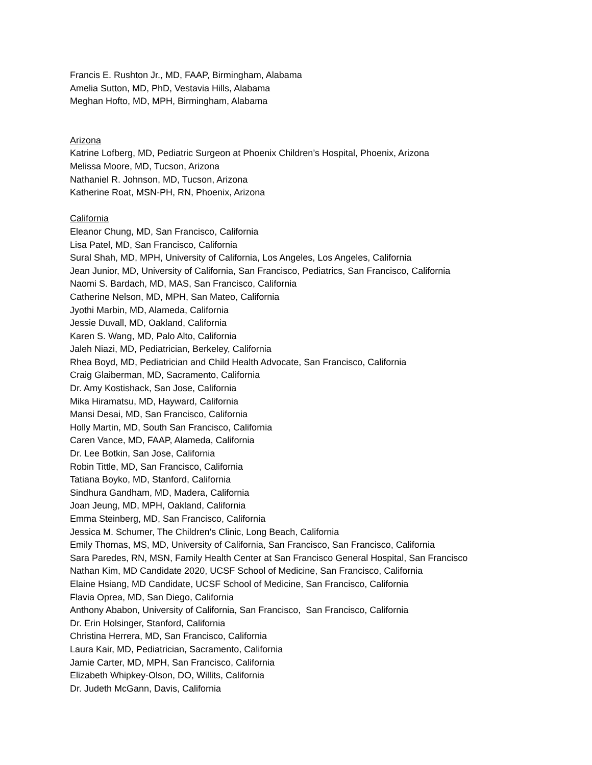Francis E. Rushton Jr., MD, FAAP, Birmingham, Alabama
Amelia Sutton, MD, PhD, Vestavia Hills, Alabama
Meghan Hofto, MD, MPH, Birmingham, Alabama
Arizona
Katrine Lofberg, MD, Pediatric Surgeon at Phoenix Children’s Hospital, Phoenix, Arizona
Melissa Moore, MD, Tucson, Arizona
Nathaniel R. Johnson, MD, Tucson, Arizona
Katherine Roat, MSN-PH, RN, Phoenix, Arizona
California
Eleanor Chung, MD, San Francisco, California
Lisa Patel, MD, San Francisco, California
Sural Shah, MD, MPH, University of California, Los Angeles, Los Angeles, California
Jean Junior, MD, University of California, San Francisco, Pediatrics, San Francisco, California
Naomi S. Bardach, MD, MAS, San Francisco, California
Catherine Nelson, MD, MPH, San Mateo, California
Jyothi Marbin, MD, Alameda, California
Jessie Duvall, MD, Oakland, California
Karen S. Wang, MD, Palo Alto, California
Jaleh Niazi, MD, Pediatrician, Berkeley, California
Rhea Boyd, MD, Pediatrician and Child Health Advocate, San Francisco, California
Craig Glaiberman, MD, Sacramento, California
Dr. Amy Kostishack, San Jose, California
Mika Hiramatsu, MD, Hayward, California
Mansi Desai, MD, San Francisco, California
Holly Martin, MD, South San Francisco, California
Caren Vance, MD, FAAP, Alameda, California
Dr. Lee Botkin, San Jose, California
Robin Tittle, MD, San Francisco, California
Tatiana Boyko, MD, Stanford, California
Sindhura Gandham, MD, Madera, California
Joan Jeung, MD, MPH, Oakland, California
Emma Steinberg, MD, San Francisco, California
Jessica M. Schumer, The Children's Clinic, Long Beach, California
Emily Thomas, MS, MD, University of California, San Francisco, San Francisco, California
Sara Paredes, RN, MSN, Family Health Center at San Francisco General Hospital, San Francisco
Nathan Kim, MD Candidate 2020, UCSF School of Medicine, San Francisco, California
Elaine Hsiang, MD Candidate, UCSF School of Medicine, San Francisco, California
Flavia Oprea, MD, San Diego, California
Anthony Ababon, University of California, San Francisco, San Francisco, California
Dr. Erin Holsinger, Stanford, California
Christina Herrera, MD, San Francisco, California
Laura Kair, MD, Pediatrician, Sacramento, California
Jamie Carter, MD, MPH, San Francisco, California
Elizabeth Whipkey-Olson, DO, Willits, California
Dr. Judeth McGann, Davis, California